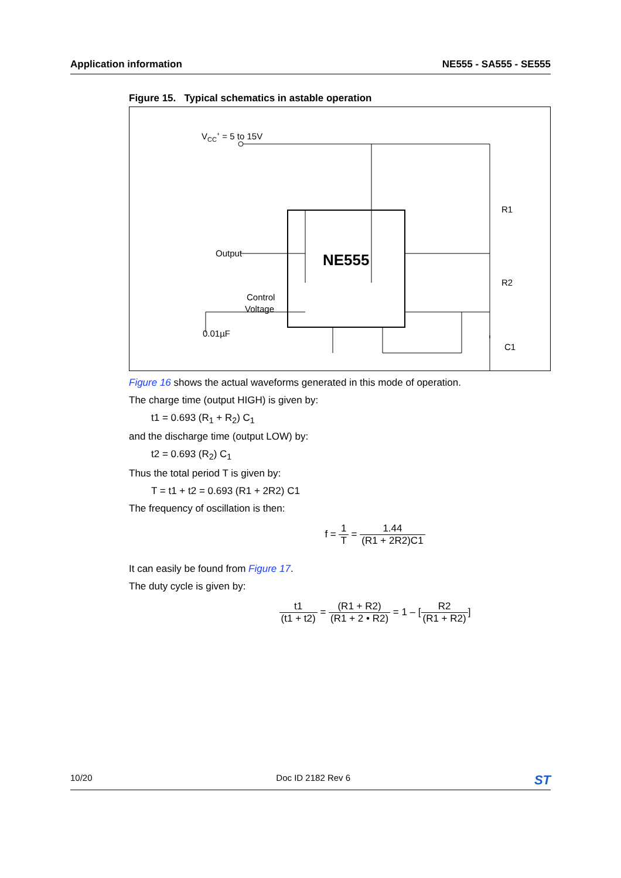Application information NE555 - SA555 - SE555
Figure 15. Typical schematics in astable operation
VCC+ = 5 to 15V
Output
Control
Voltage
0.01µF
NE555
R1
R2
C1
Figure 16 shows the actual waveforms generated in this mode of operation.
The charge time (output HIGH) is given by:
t1 = 0.693 (R<sub>1</sub> + R<sub>2</sub>) C<sub>1</sub>
and the discharge time (output LOW) by:
t2 = 0.693 (R<sub>2</sub>) C<sub>1</sub>
Thus the total period T is given by:
T = t1 + t2 = 0.693 (R1 + 2R2) C1
The frequency of oscillation is then:
f = 1 T = 1.44 (R1 + 2R2)C1
It can easily be found from Figure 17.
The duty cycle is given by:
t1 (t1 + t2) = (R1 + R2) (R1 + 2 • R2) = 1 – [R2 (R1 + R2)]
10/20 Doc ID 2182 Rev 6 ST